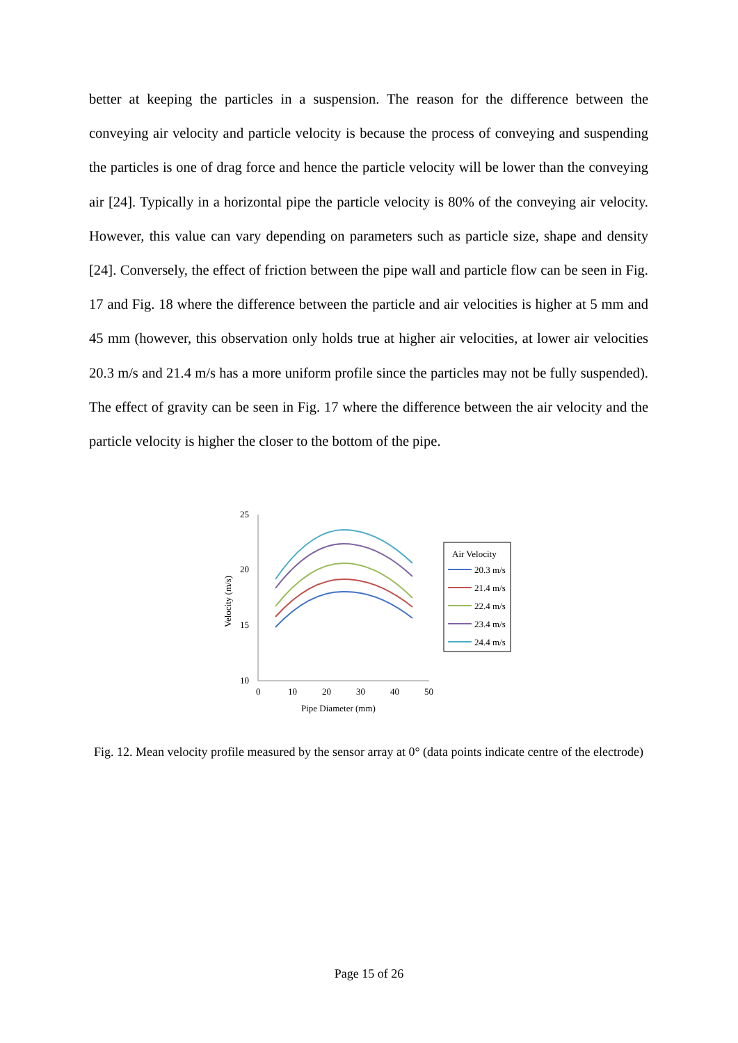better at keeping the particles in a suspension. The reason for the difference between the conveying air velocity and particle velocity is because the process of conveying and suspending the particles is one of drag force and hence the particle velocity will be lower than the conveying air [24]. Typically in a horizontal pipe the particle velocity is 80% of the conveying air velocity. However, this value can vary depending on parameters such as particle size, shape and density [24]. Conversely, the effect of friction between the pipe wall and particle flow can be seen in Fig. 17 and Fig. 18 where the difference between the particle and air velocities is higher at 5 mm and 45 mm (however, this observation only holds true at higher air velocities, at lower air velocities 20.3 m/s and 21.4 m/s has a more uniform profile since the particles may not be fully suspended). The effect of gravity can be seen in Fig. 17 where the difference between the air velocity and the particle velocity is higher the closer to the bottom of the pipe.
25
20
15
10
0
10
20
30
40
50
Pipe Diameter (mm)
Velocity (m/s)
Air Velocity
20.3 m/s
21.4 m/s
22.4 m/s
23.4 m/s
24.4 m/s
Fig. 12. Mean velocity profile measured by the sensor array at 0° (data points indicate centre of the electrode)
Page 15 of 26